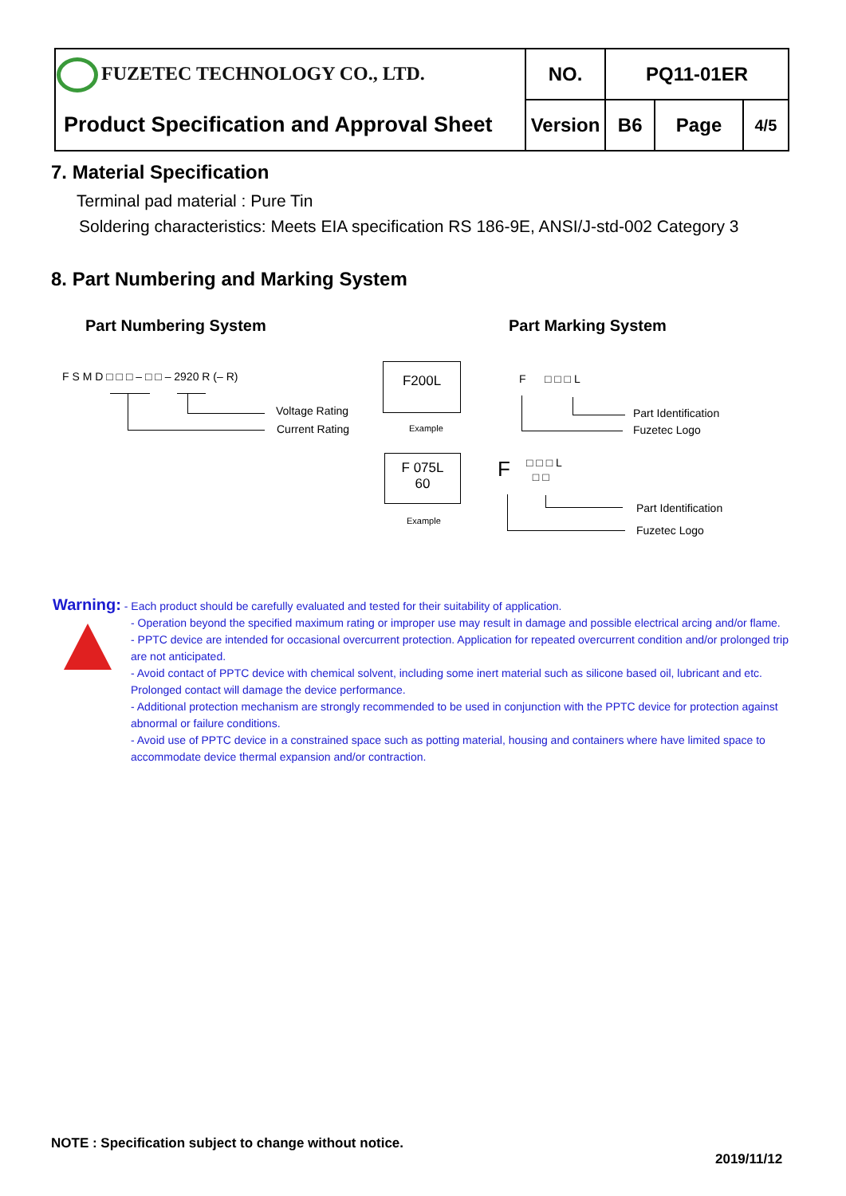| FUZETEC TECHNOLOGY CO., LTD. | NO. | PQ11-01ER | | |
| Product Specification and Approval Sheet | Version | B6 | Page | 4/5 |
7. Material Specification
Terminal pad material : Pure Tin
Soldering characteristics: Meets EIA specification RS 186-9E, ANSI/J-std-002 Category 3
8. Part Numbering and Marking System
Part Numbering System Part Marking System
F S M D □ □ □ – □ □ – 2920 R (– R)
Voltage Rating
Current Rating
F200L
Example
F 075L
60
Example
F □ □ □ L
Part Identification
Fuzetec Logo
F
□ □ □ L
□ □
Part Identification
Fuzetec Logo
Warning: - Each product should be carefully evaluated and tested for their suitability of application.
- Operation beyond the specified maximum rating or improper use may result in damage and possible electrical arcing and/or flame.
- PPTC device are intended for occasional overcurrent protection. Application for repeated overcurrent condition and/or prolonged trip are not anticipated.
- Avoid contact of PPTC device with chemical solvent, including some inert material such as silicone based oil, lubricant and etc. Prolonged contact will damage the device performance.
- Additional protection mechanism are strongly recommended to be used in conjunction with the PPTC device for protection against abnormal or failure conditions.
- Avoid use of PPTC device in a constrained space such as potting material, housing and containers where have limited space to accommodate device thermal expansion and/or contraction.
NOTE : Specification subject to change without notice.
2019/11/12